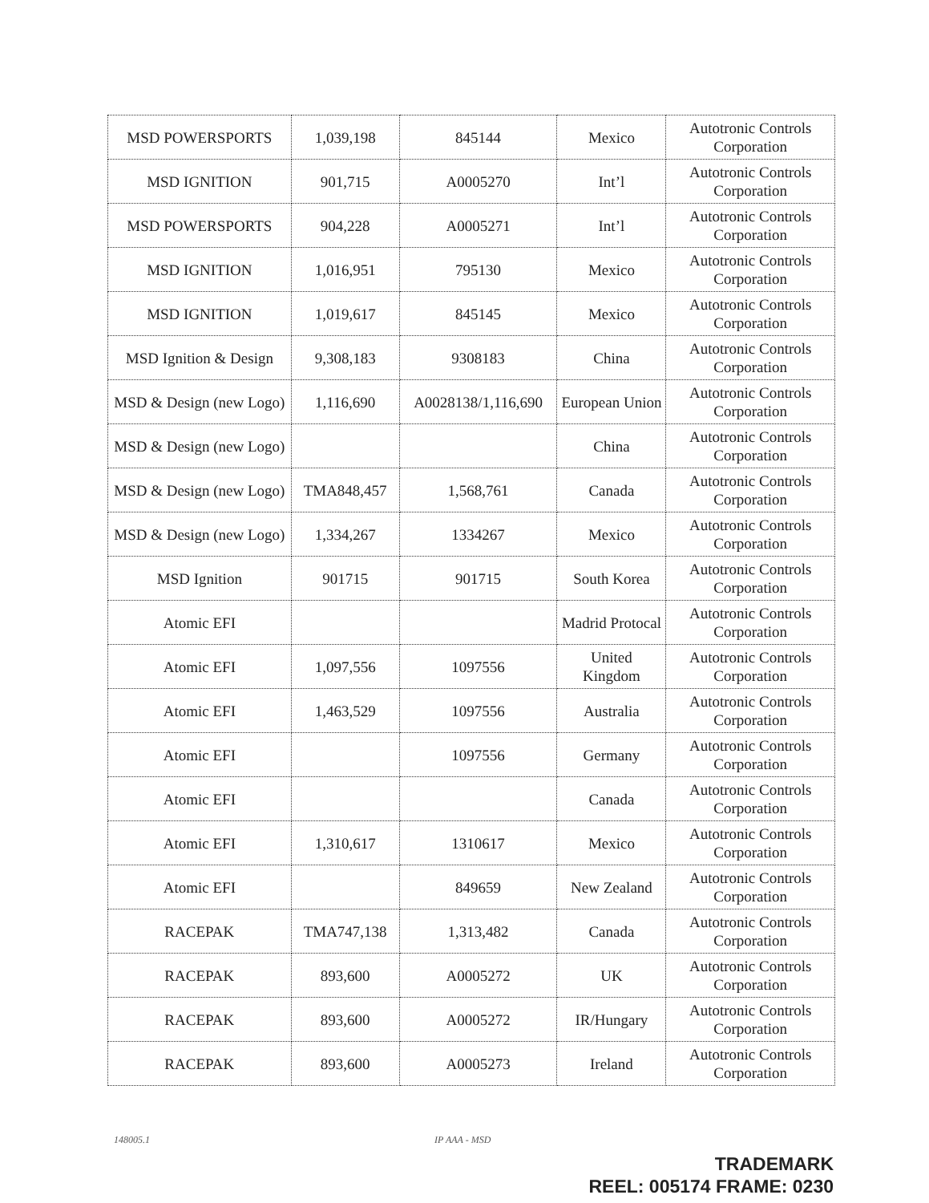| MSD POWERSPORTS | 1,039,198 | 845144 | Mexico | Autotronic Controls Corporation |
| MSD IGNITION | 901,715 | A0005270 | Int’l | Autotronic Controls Corporation |
| MSD POWERSPORTS | 904,228 | A0005271 | Int’l | Autotronic Controls Corporation |
| MSD IGNITION | 1,016,951 | 795130 | Mexico | Autotronic Controls Corporation |
| MSD IGNITION | 1,019,617 | 845145 | Mexico | Autotronic Controls Corporation |
| MSD Ignition & Design | 9,308,183 | 9308183 | China | Autotronic Controls Corporation |
| MSD & Design (new Logo) | 1,116,690 | A0028138/1,116,690 | European Union | Autotronic Controls Corporation |
| MSD & Design (new Logo) | | | China | Autotronic Controls Corporation |
| MSD & Design (new Logo) | TMA848,457 | 1,568,761 | Canada | Autotronic Controls Corporation |
| MSD & Design (new Logo) | 1,334,267 | 1334267 | Mexico | Autotronic Controls Corporation |
| MSD Ignition | 901715 | 901715 | South Korea | Autotronic Controls Corporation |
| Atomic EFI | | | Madrid Protocal | Autotronic Controls Corporation |
| Atomic EFI | 1,097,556 | 1097556 | United Kingdom | Autotronic Controls Corporation |
| Atomic EFI | 1,463,529 | 1097556 | Australia | Autotronic Controls Corporation |
| Atomic EFI | | 1097556 | Germany | Autotronic Controls Corporation |
| Atomic EFI | | | Canada | Autotronic Controls Corporation |
| Atomic EFI | 1,310,617 | 1310617 | Mexico | Autotronic Controls Corporation |
| Atomic EFI | | 849659 | New Zealand | Autotronic Controls Corporation |
| RACEPAK | TMA747,138 | 1,313,482 | Canada | Autotronic Controls Corporation |
| RACEPAK | 893,600 | A0005272 | UK | Autotronic Controls Corporation |
| RACEPAK | 893,600 | A0005272 | IR/Hungary | Autotronic Controls Corporation |
| RACEPAK | 893,600 | A0005273 | Ireland | Autotronic Controls Corporation |
148005.1 IP AAA - MSD
TRADEMARK
REEL: 005174 FRAME: 0230